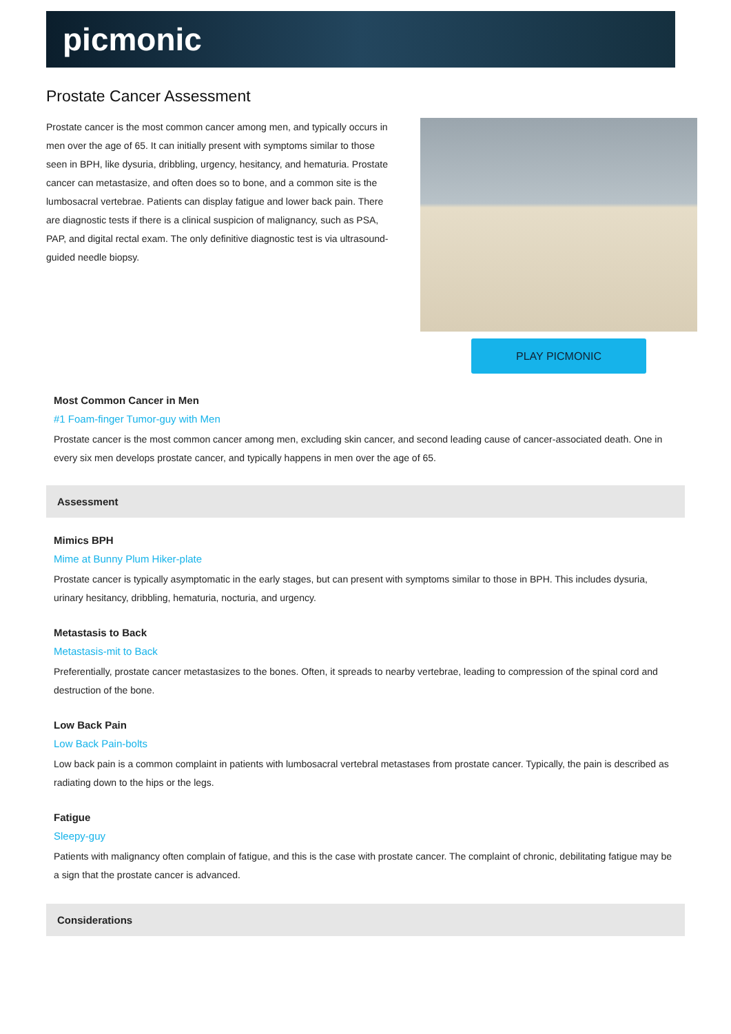picmonic
Prostate Cancer Assessment
Prostate cancer is the most common cancer among men, and typically occurs in men over the age of 65. It can initially present with symptoms similar to those seen in BPH, like dysuria, dribbling, urgency, hesitancy, and hematuria. Prostate cancer can metastasize, and often does so to bone, and a common site is the lumbosacral vertebrae. Patients can display fatigue and lower back pain. There are diagnostic tests if there is a clinical suspicion of malignancy, such as PSA, PAP, and digital rectal exam. The only definitive diagnostic test is via ultrasound-guided needle biopsy.
PLAY PICMONIC
Most Common Cancer in Men
#1 Foam-finger Tumor-guy with Men
Prostate cancer is the most common cancer among men, excluding skin cancer, and second leading cause of cancer-associated death. One in every six men develops prostate cancer, and typically happens in men over the age of 65.
Assessment
Mimics BPH
Mime at Bunny Plum Hiker-plate
Prostate cancer is typically asymptomatic in the early stages, but can present with symptoms similar to those in BPH. This includes dysuria, urinary hesitancy, dribbling, hematuria, nocturia, and urgency.
Metastasis to Back
Metastasis-mit to Back
Preferentially, prostate cancer metastasizes to the bones. Often, it spreads to nearby vertebrae, leading to compression of the spinal cord and destruction of the bone.
Low Back Pain
Low Back Pain-bolts
Low back pain is a common complaint in patients with lumbosacral vertebral metastases from prostate cancer. Typically, the pain is described as radiating down to the hips or the legs.
Fatigue
Sleepy-guy
Patients with malignancy often complain of fatigue, and this is the case with prostate cancer. The complaint of chronic, debilitating fatigue may be a sign that the prostate cancer is advanced.
Considerations